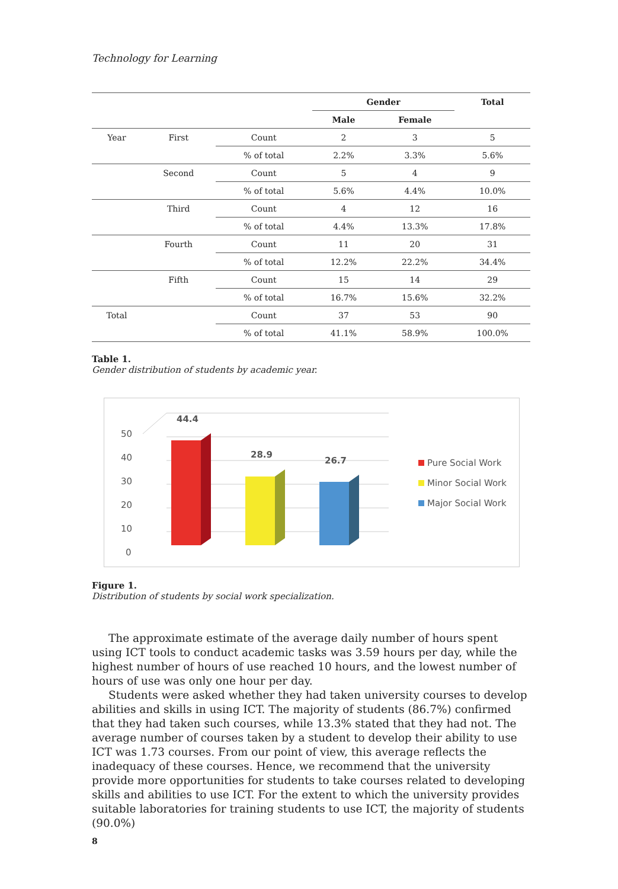Technology for Learning
| | | | Gender | | Total |
| | | | Male | Female | |
| Year | First | Count | 2 | 3 | 5 |
| | | % of total | 2.2% | 3.3% | 5.6% |
| | Second | Count | 5 | 4 | 9 |
| | | % of total | 5.6% | 4.4% | 10.0% |
| | Third | Count | 4 | 12 | 16 |
| | | % of total | 4.4% | 13.3% | 17.8% |
| | Fourth | Count | 11 | 20 | 31 |
| | | % of total | 12.2% | 22.2% | 34.4% |
| | Fifth | Count | 15 | 14 | 29 |
| | | % of total | 16.7% | 15.6% | 32.2% |
| Total | | Count | 37 | 53 | 90 |
| | | % of total | 41.1% | 58.9% | 100.0% |
Table 1.
Gender distribution of students by academic year.
50
40
30
20
10
0
44.4
28.9
26.7
Pure Social Work
Minor Social Work
Major Social Work
Figure 1.
Distribution of students by social work specialization.
The approximate estimate of the average daily number of hours spent using ICT tools to conduct academic tasks was 3.59 hours per day, while the highest number of hours of use reached 10 hours, and the lowest number of hours of use was only one hour per day.
Students were asked whether they had taken university courses to develop abilities and skills in using ICT. The majority of students (86.7%) confirmed that they had taken such courses, while 13.3% stated that they had not. The average number of courses taken by a student to develop their ability to use ICT was 1.73 courses. From our point of view, this average reflects the inadequacy of these courses. Hence, we recommend that the university provide more opportunities for students to take courses related to developing skills and abilities to use ICT. For the extent to which the university provides suitable laboratories for training students to use ICT, the majority of students (90.0%)
8